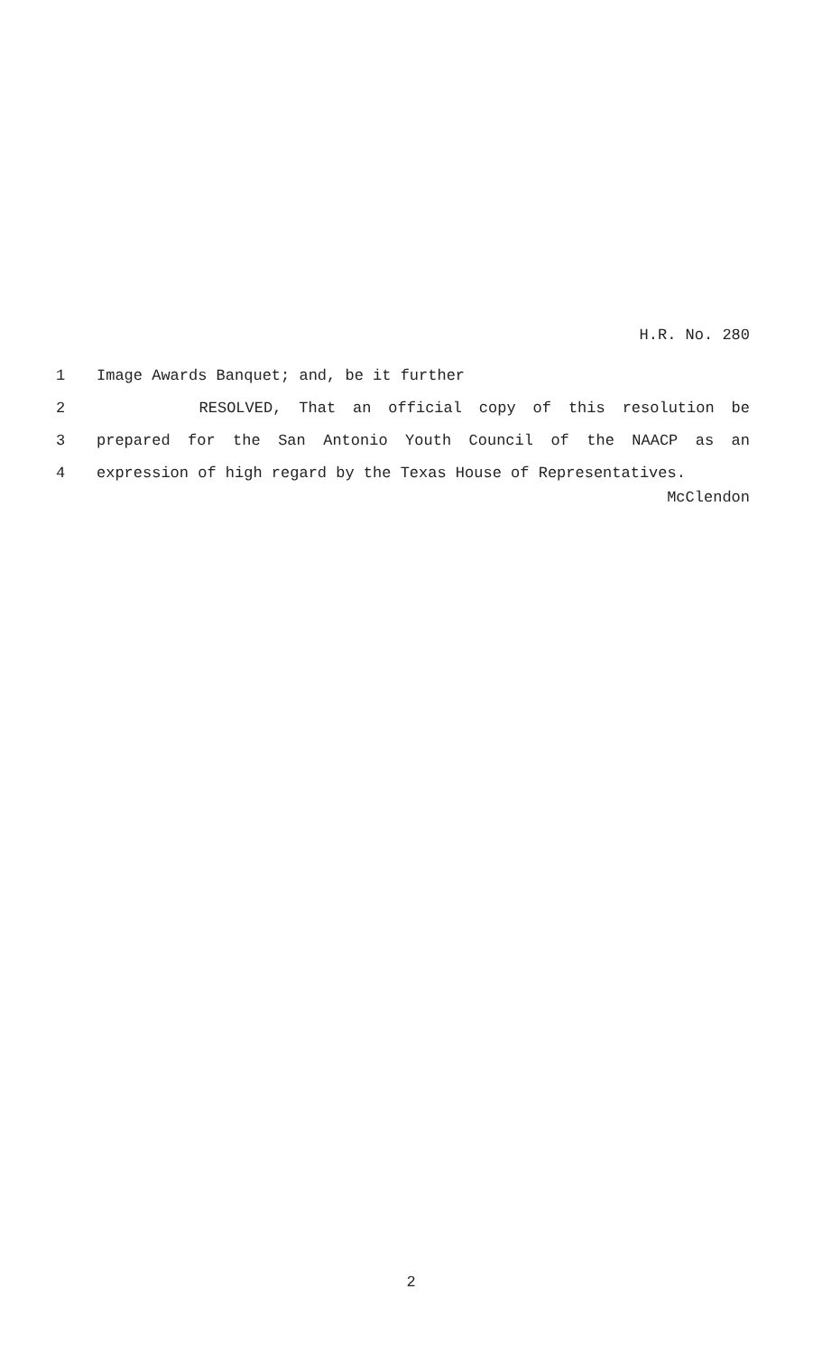H.R. No. 280
1 Image Awards Banquet; and, be it further
2 RESOLVED, That an official copy of this resolution be
3 prepared for the San Antonio Youth Council of the NAACP as an
4 expression of high regard by the Texas House of Representatives.
McClendon
2